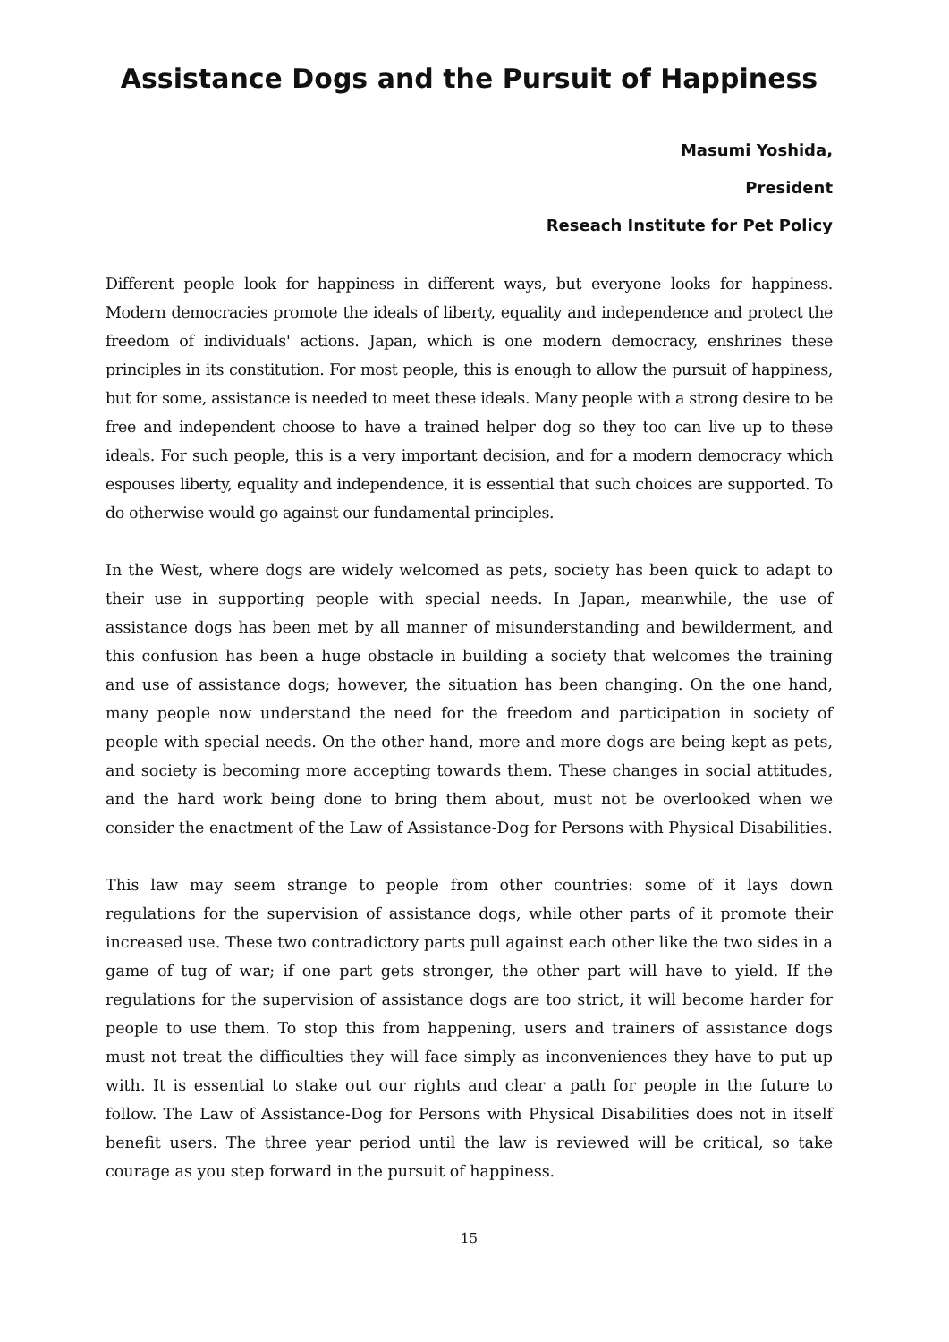Assistance Dogs and the Pursuit of Happiness
Masumi Yoshida,
President
Reseach Institute for Pet Policy
Different people look for happiness in different ways, but everyone looks for happiness. Modern democracies promote the ideals of liberty, equality and independence and protect the freedom of individuals' actions. Japan, which is one modern democracy, enshrines these principles in its constitution. For most people, this is enough to allow the pursuit of happiness, but for some, assistance is needed to meet these ideals. Many people with a strong desire to be free and independent choose to have a trained helper dog so they too can live up to these ideals. For such people, this is a very important decision, and for a modern democracy which espouses liberty, equality and independence, it is essential that such choices are supported. To do otherwise would go against our fundamental principles.
In the West, where dogs are widely welcomed as pets, society has been quick to adapt to their use in supporting people with special needs. In Japan, meanwhile, the use of assistance dogs has been met by all manner of misunderstanding and bewilderment, and this confusion has been a huge obstacle in building a society that welcomes the training and use of assistance dogs; however, the situation has been changing. On the one hand, many people now understand the need for the freedom and participation in society of people with special needs. On the other hand, more and more dogs are being kept as pets, and society is becoming more accepting towards them. These changes in social attitudes, and the hard work being done to bring them about, must not be overlooked when we consider the enactment of the Law of Assistance-Dog for Persons with Physical Disabilities.
This law may seem strange to people from other countries: some of it lays down regulations for the supervision of assistance dogs, while other parts of it promote their increased use. These two contradictory parts pull against each other like the two sides in a game of tug of war; if one part gets stronger, the other part will have to yield. If the regulations for the supervision of assistance dogs are too strict, it will become harder for people to use them. To stop this from happening, users and trainers of assistance dogs must not treat the difficulties they will face simply as inconveniences they have to put up with. It is essential to stake out our rights and clear a path for people in the future to follow. The Law of Assistance-Dog for Persons with Physical Disabilities does not in itself benefit users. The three year period until the law is reviewed will be critical, so take courage as you step forward in the pursuit of happiness.
15